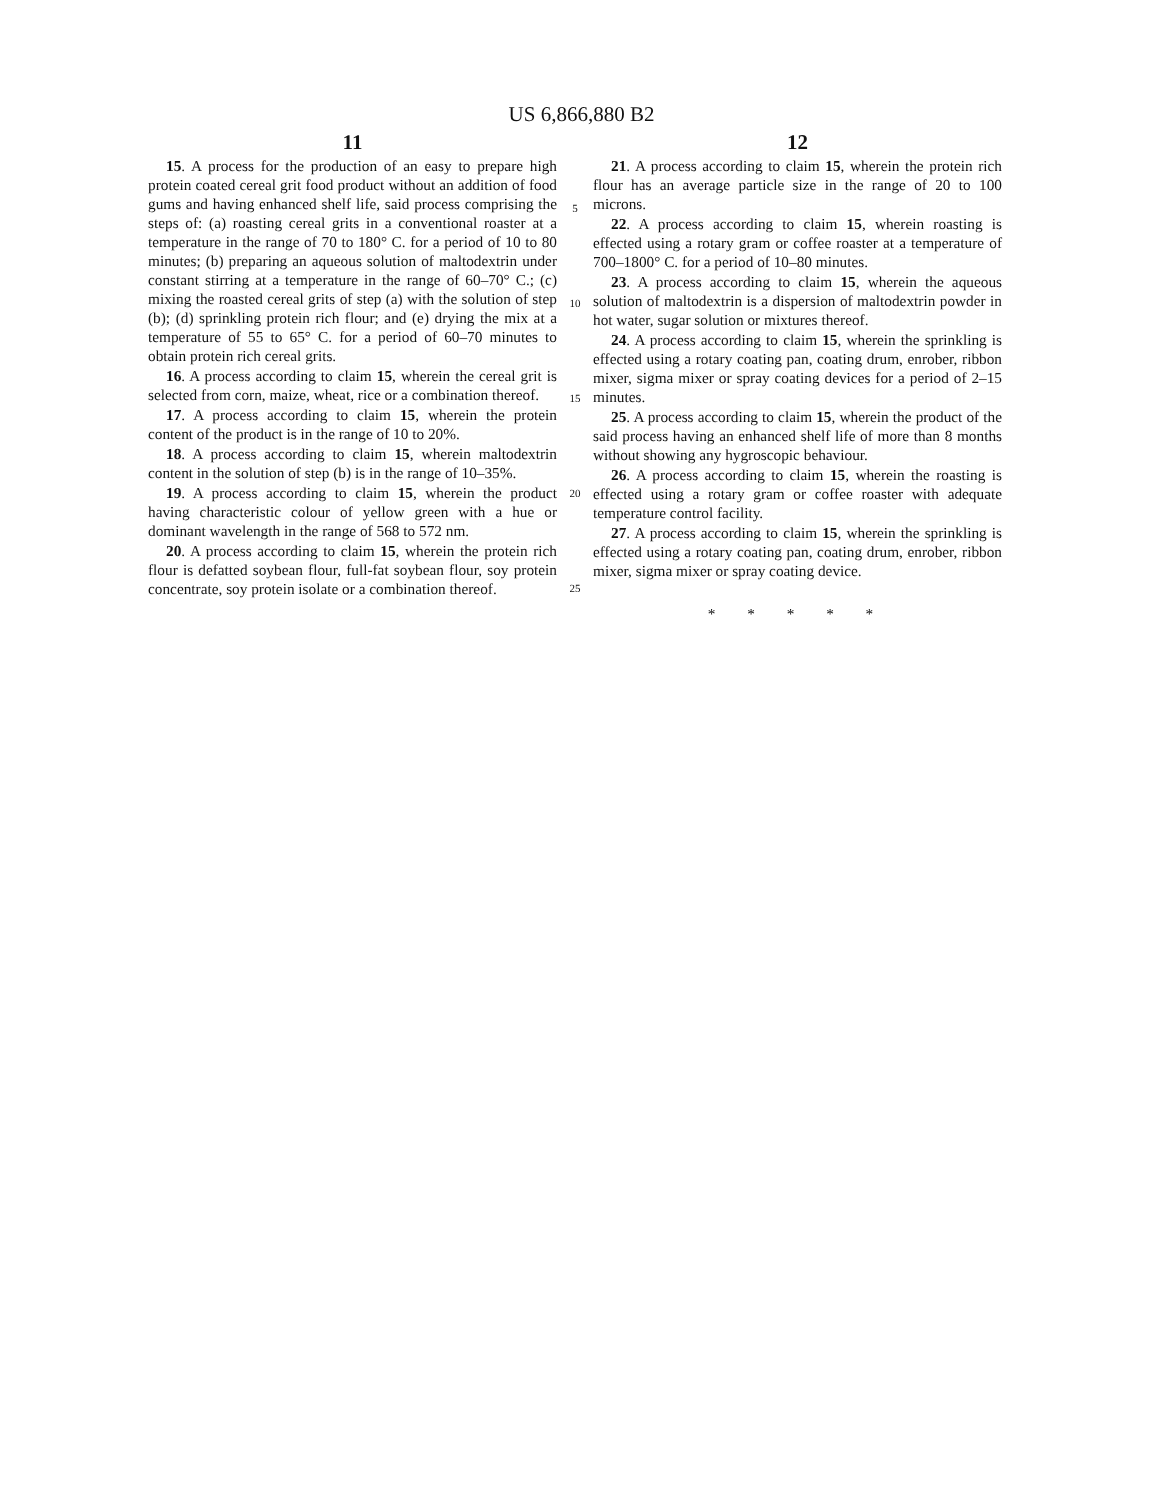US 6,866,880 B2
11
15. A process for the production of an easy to prepare high protein coated cereal grit food product without an addition of food gums and having enhanced shelf life, said process comprising the steps of: (a) roasting cereal grits in a conventional roaster at a temperature in the range of 70 to 180° C. for a period of 10 to 80 minutes; (b) preparing an aqueous solution of maltodextrin under constant stirring at a temperature in the range of 60–70° C.; (c) mixing the roasted cereal grits of step (a) with the solution of step (b); (d) sprinkling protein rich flour; and (e) drying the mix at a temperature of 55 to 65° C. for a period of 60–70 minutes to obtain protein rich cereal grits.
16. A process according to claim 15, wherein the cereal grit is selected from corn, maize, wheat, rice or a combination thereof.
17. A process according to claim 15, wherein the protein content of the product is in the range of 10 to 20%.
18. A process according to claim 15, wherein maltodextrin content in the solution of step (b) is in the range of 10–35%.
19. A process according to claim 15, wherein the product having characteristic colour of yellow green with a hue or dominant wavelength in the range of 568 to 572 nm.
20. A process according to claim 15, wherein the protein rich flour is defatted soybean flour, full-fat soybean flour, soy protein concentrate, soy protein isolate or a combination thereof.
5
10
15
20
25
12
21. A process according to claim 15, wherein the protein rich flour has an average particle size in the range of 20 to 100 microns.
22. A process according to claim 15, wherein roasting is effected using a rotary gram or coffee roaster at a temperature of 700–1800° C. for a period of 10–80 minutes.
23. A process according to claim 15, wherein the aqueous solution of maltodextrin is a dispersion of maltodextrin powder in hot water, sugar solution or mixtures thereof.
24. A process according to claim 15, wherein the sprinkling is effected using a rotary coating pan, coating drum, enrober, ribbon mixer, sigma mixer or spray coating devices for a period of 2–15 minutes.
25. A process according to claim 15, wherein the product of the said process having an enhanced shelf life of more than 8 months without showing any hygroscopic behaviour.
26. A process according to claim 15, wherein the roasting is effected using a rotary gram or coffee roaster with adequate temperature control facility.
27. A process according to claim 15, wherein the sprinkling is effected using a rotary coating pan, coating drum, enrober, ribbon mixer, sigma mixer or spray coating device.
* * * * *